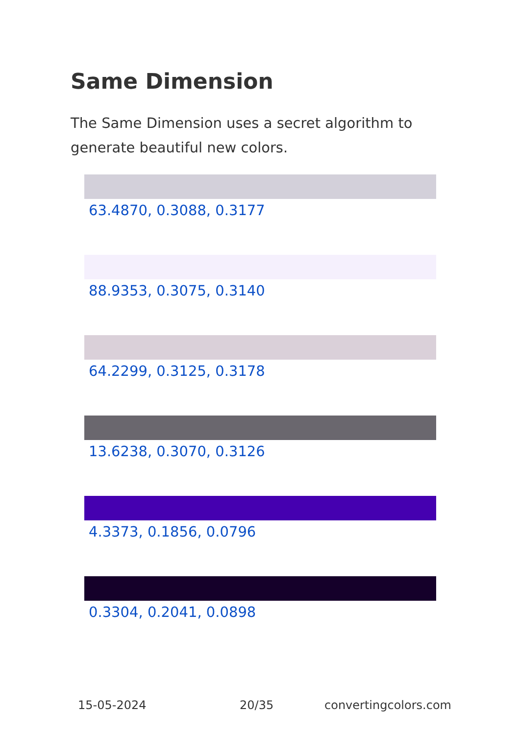Same Dimension
The Same Dimension uses a secret algorithm to generate beautiful new colors.
63.4870, 0.3088, 0.3177
88.9353, 0.3075, 0.3140
64.2299, 0.3125, 0.3178
13.6238, 0.3070, 0.3126
4.3373, 0.1856, 0.0796
0.3304, 0.2041, 0.0898
15-05-2024 20/35 convertingcolors.com